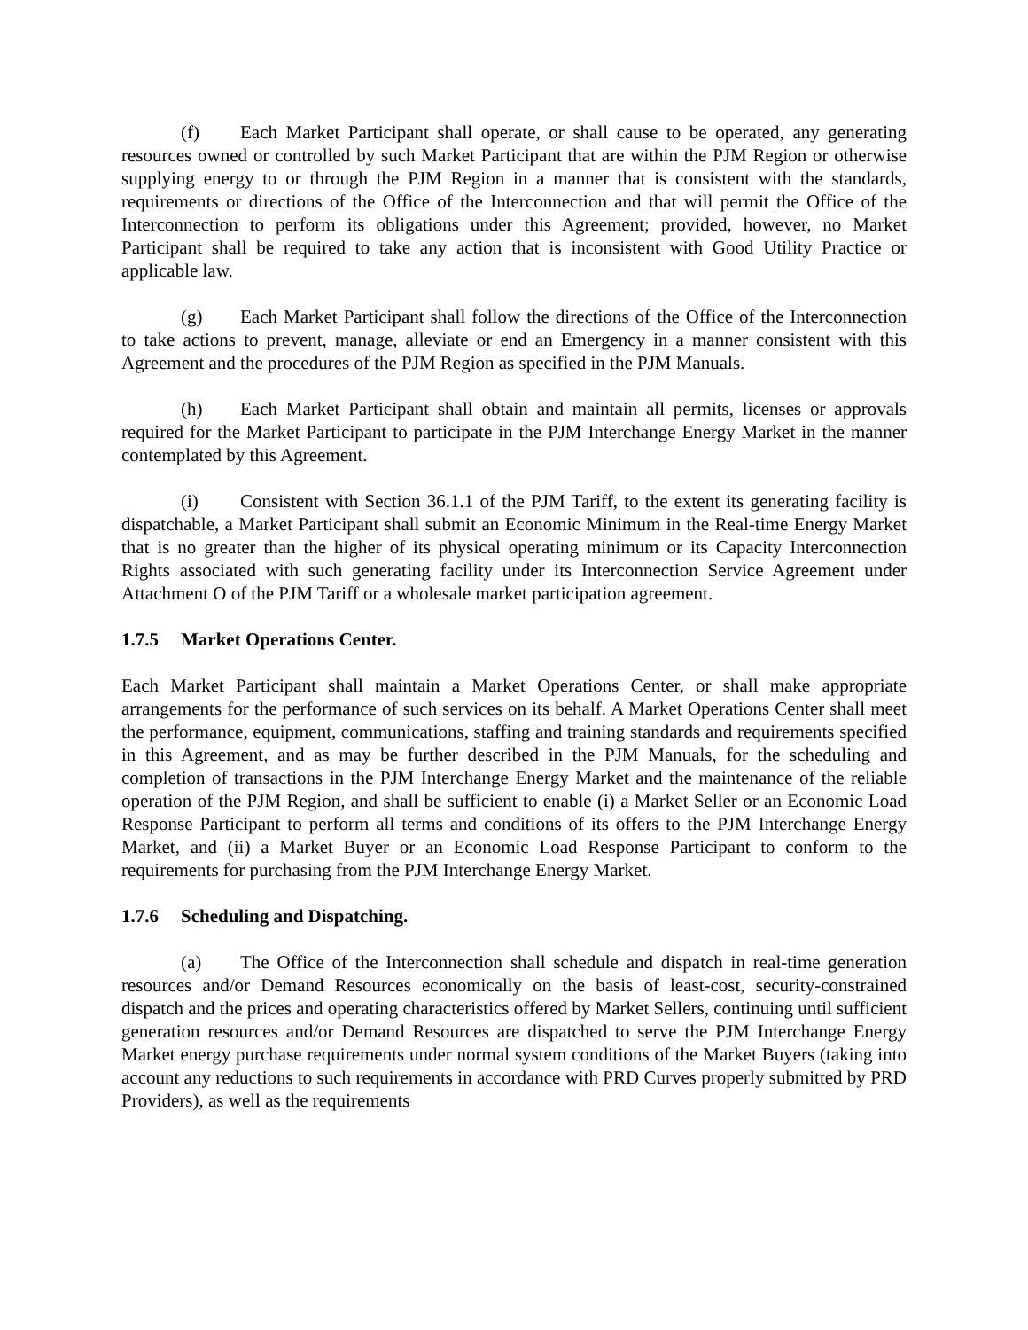(f) Each Market Participant shall operate, or shall cause to be operated, any generating resources owned or controlled by such Market Participant that are within the PJM Region or otherwise supplying energy to or through the PJM Region in a manner that is consistent with the standards, requirements or directions of the Office of the Interconnection and that will permit the Office of the Interconnection to perform its obligations under this Agreement; provided, however, no Market Participant shall be required to take any action that is inconsistent with Good Utility Practice or applicable law.
(g) Each Market Participant shall follow the directions of the Office of the Interconnection to take actions to prevent, manage, alleviate or end an Emergency in a manner consistent with this Agreement and the procedures of the PJM Region as specified in the PJM Manuals.
(h) Each Market Participant shall obtain and maintain all permits, licenses or approvals required for the Market Participant to participate in the PJM Interchange Energy Market in the manner contemplated by this Agreement.
(i) Consistent with Section 36.1.1 of the PJM Tariff, to the extent its generating facility is dispatchable, a Market Participant shall submit an Economic Minimum in the Real-time Energy Market that is no greater than the higher of its physical operating minimum or its Capacity Interconnection Rights associated with such generating facility under its Interconnection Service Agreement under Attachment O of the PJM Tariff or a wholesale market participation agreement.
1.7.5 Market Operations Center.
Each Market Participant shall maintain a Market Operations Center, or shall make appropriate arrangements for the performance of such services on its behalf. A Market Operations Center shall meet the performance, equipment, communications, staffing and training standards and requirements specified in this Agreement, and as may be further described in the PJM Manuals, for the scheduling and completion of transactions in the PJM Interchange Energy Market and the maintenance of the reliable operation of the PJM Region, and shall be sufficient to enable (i) a Market Seller or an Economic Load Response Participant to perform all terms and conditions of its offers to the PJM Interchange Energy Market, and (ii) a Market Buyer or an Economic Load Response Participant to conform to the requirements for purchasing from the PJM Interchange Energy Market.
1.7.6 Scheduling and Dispatching.
(a) The Office of the Interconnection shall schedule and dispatch in real-time generation resources and/or Demand Resources economically on the basis of least-cost, security-constrained dispatch and the prices and operating characteristics offered by Market Sellers, continuing until sufficient generation resources and/or Demand Resources are dispatched to serve the PJM Interchange Energy Market energy purchase requirements under normal system conditions of the Market Buyers (taking into account any reductions to such requirements in accordance with PRD Curves properly submitted by PRD Providers), as well as the requirements